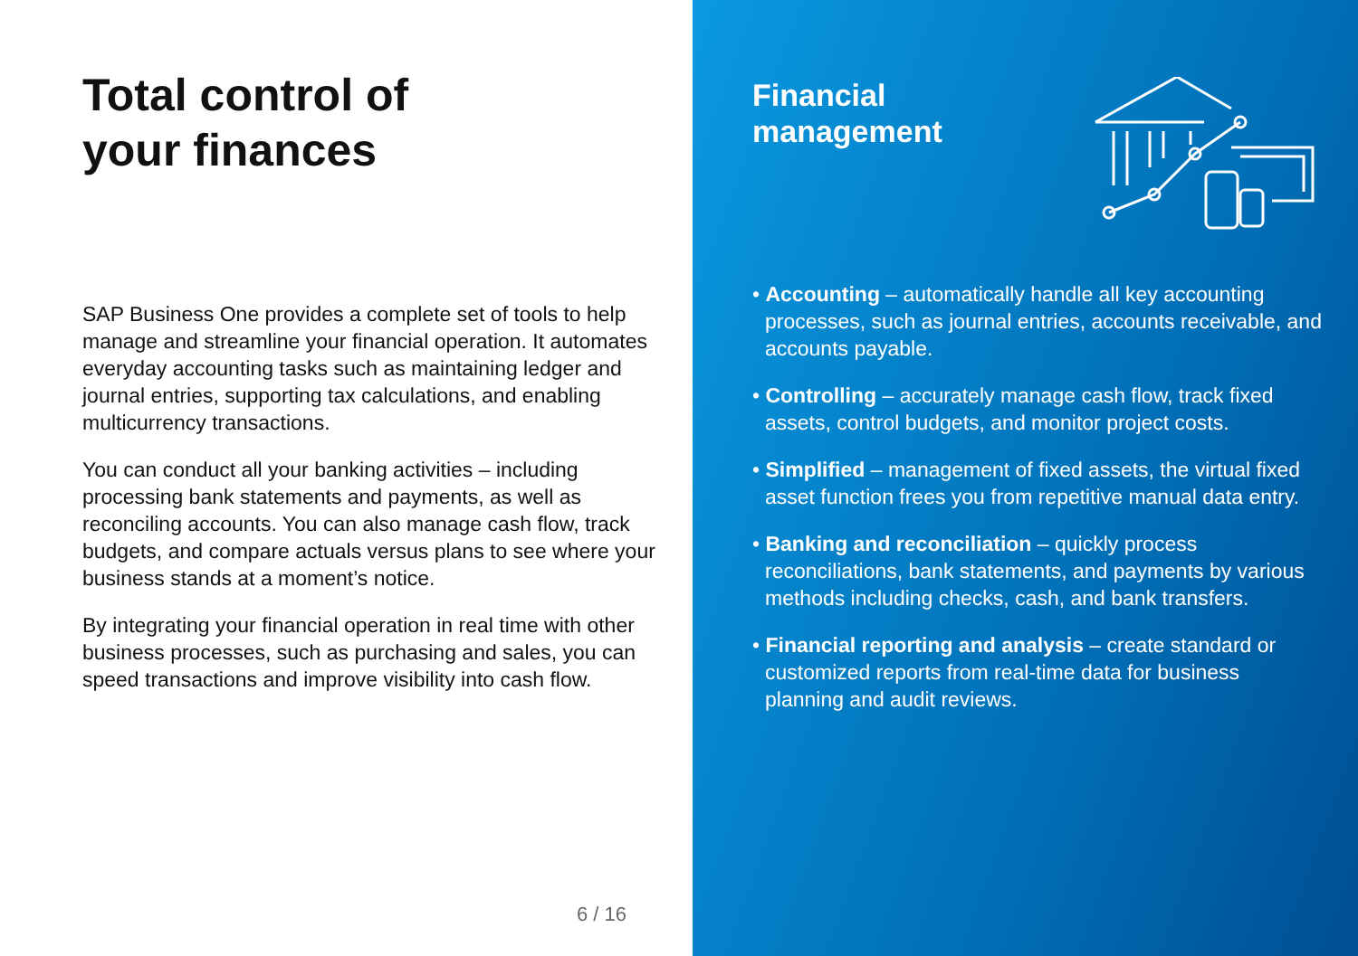Total control of
your finances
SAP Business One provides a complete set of tools to help manage and streamline your financial operation. It automates everyday accounting tasks such as maintaining ledger and journal entries, supporting tax calculations, and enabling multicurrency transactions.
You can conduct all your banking activities – including processing bank statements and payments, as well as reconciling accounts. You can also manage cash flow, track budgets, and compare actuals versus plans to see where your business stands at a moment’s notice.
By integrating your financial operation in real time with other business processes, such as purchasing and sales, you can speed transactions and improve visibility into cash flow.
6 / 16
Financial
management
• Accounting – automatically handle all key accounting processes, such as journal entries, accounts receivable, and accounts payable.
• Controlling – accurately manage cash flow, track fixed assets, control budgets, and monitor project costs.
• Simplified – management of fixed assets, the virtual fixed asset function frees you from repetitive manual data entry.
• Banking and reconciliation – quickly process reconciliations, bank statements, and payments by various methods including checks, cash, and bank transfers.
• Financial reporting and analysis – create standard or customized reports from real-time data for business planning and audit reviews.